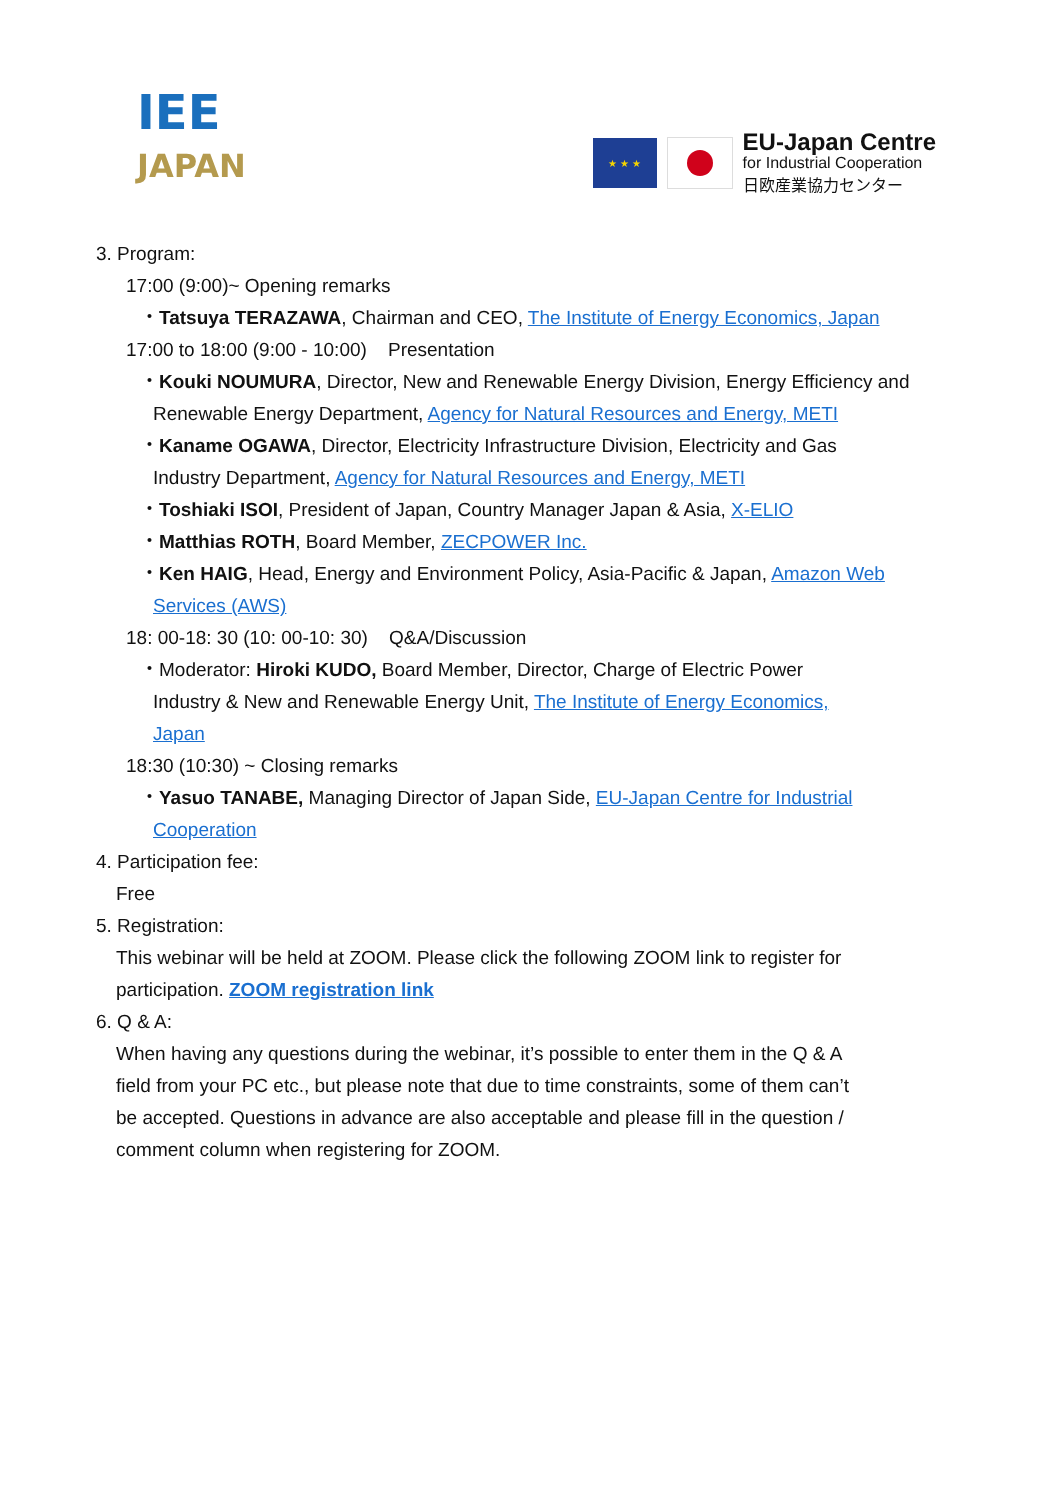IEE
JAPAN
★ ★ ★
EU-Japan Centre
for Industrial Cooperation
日欧産業協力センター
3. Program:
17:00 (9:00)~ Opening remarks
・Tatsuya TERAZAWA, Chairman and CEO, The Institute of Energy Economics, Japan
17:00 to 18:00 (9:00 - 10:00) Presentation
・Kouki NOUMURA, Director, New and Renewable Energy Division, Energy Efficiency and
Renewable Energy Department, Agency for Natural Resources and Energy, METI
・Kaname OGAWA, Director, Electricity Infrastructure Division, Electricity and Gas
Industry Department, Agency for Natural Resources and Energy, METI
・Toshiaki ISOI, President of Japan, Country Manager Japan & Asia, X-ELIO
・Matthias ROTH, Board Member, ZECPOWER Inc.
・Ken HAIG, Head, Energy and Environment Policy, Asia-Pacific & Japan, Amazon Web
Services (AWS)
18: 00-18: 30 (10: 00-10: 30) Q&A/Discussion
・Moderator: Hiroki KUDO, Board Member, Director, Charge of Electric Power
Industry & New and Renewable Energy Unit, The Institute of Energy Economics,
Japan
18:30 (10:30) ~ Closing remarks
・Yasuo TANABE, Managing Director of Japan Side, EU-Japan Centre for Industrial
Cooperation
4. Participation fee:
Free
5. Registration:
This webinar will be held at ZOOM. Please click the following ZOOM link to register for
participation. ZOOM registration link
6. Q & A:
When having any questions during the webinar, it’s possible to enter them in the Q & A
field from your PC etc., but please note that due to time constraints, some of them can’t
be accepted. Questions in advance are also acceptable and please fill in the question /
comment column when registering for ZOOM.